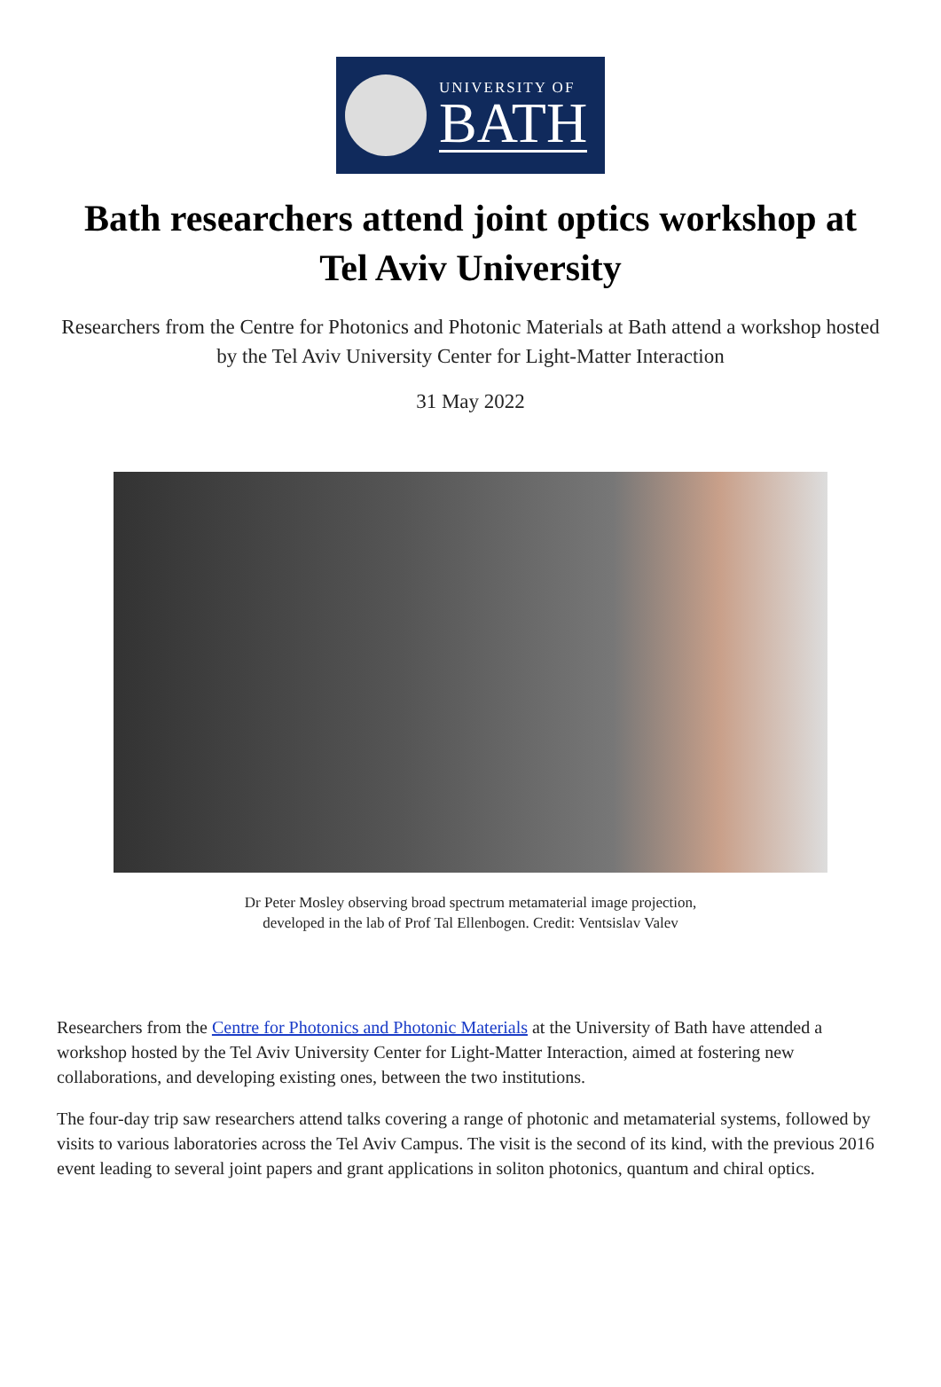UNIVERSITY OF
BATH
Bath researchers attend joint optics workshop at Tel Aviv University
Researchers from the Centre for Photonics and Photonic Materials at Bath attend a workshop hosted by the Tel Aviv University Center for Light-Matter Interaction
31 May 2022
Dr Peter Mosley observing broad spectrum metamaterial image projection,
developed in the lab of Prof Tal Ellenbogen. Credit: Ventsislav Valev
Researchers from the Centre for Photonics and Photonic Materials at the University of Bath have attended a workshop hosted by the Tel Aviv University Center for Light-Matter Interaction, aimed at fostering new collaborations, and developing existing ones, between the two institutions.
The four-day trip saw researchers attend talks covering a range of photonic and metamaterial systems, followed by visits to various laboratories across the Tel Aviv Campus. The visit is the second of its kind, with the previous 2016 event leading to several joint papers and grant applications in soliton photonics, quantum and chiral optics.